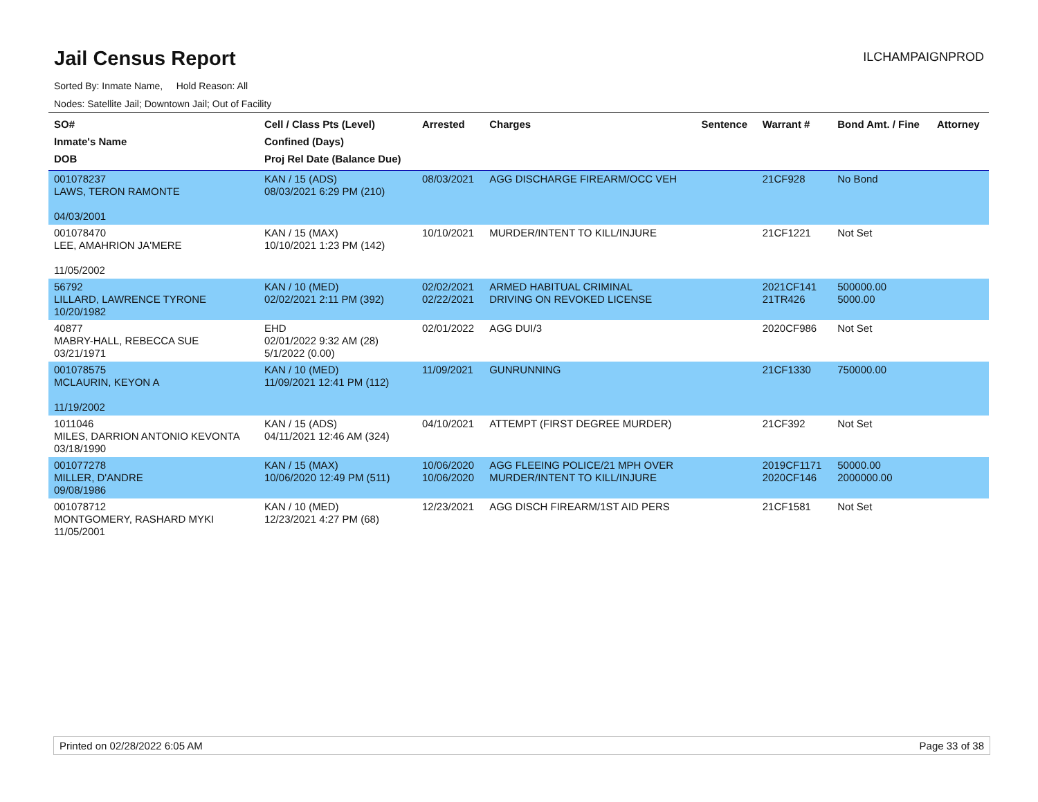Jail Census Report
ILCHAMPAIGNPROD
Sorted By: Inmate Name, Hold Reason: All
Nodes: Satellite Jail; Downtown Jail; Out of Facility
| SO# Inmate's Name DOB | Cell / Class Pts (Level) Confined (Days) Proj Rel Date (Balance Due) | Arrested | Charges | Sentence | Warrant # | Bond Amt. / Fine | Attorney |
| --- | --- | --- | --- | --- | --- | --- | --- |
| 001078237 LAWS, TERON RAMONTE 04/03/2001 | KAN / 15 (ADS) 08/03/2021 6:29 PM (210) | 08/03/2021 | AGG DISCHARGE FIREARM/OCC VEH | | 21CF928 | No Bond | |
| 001078470 LEE, AMAHRION JA'MERE 11/05/2002 | KAN / 15 (MAX) 10/10/2021 1:23 PM (142) | 10/10/2021 | MURDER/INTENT TO KILL/INJURE | | 21CF1221 | Not Set | |
| 56792 LILLARD, LAWRENCE TYRONE 10/20/1982 | KAN / 10 (MED) 02/02/2021 2:11 PM (392) | 02/02/2021 02/22/2021 | ARMED HABITUAL CRIMINAL DRIVING ON REVOKED LICENSE | | 2021CF141 21TR426 | 500000.00 5000.00 | |
| 40877 MABRY-HALL, REBECCA SUE 03/21/1971 | EHD 02/01/2022 9:32 AM (28) 5/1/2022 (0.00) | 02/01/2022 | AGG DUI/3 | | 2020CF986 | Not Set | |
| 001078575 MCLAURIN, KEYON A 11/19/2002 | KAN / 10 (MED) 11/09/2021 12:41 PM (112) | 11/09/2021 | GUNRUNNING | | 21CF1330 | 750000.00 | |
| 1011046 MILES, DARRION ANTONIO KEVONTA 03/18/1990 | KAN / 15 (ADS) 04/11/2021 12:46 AM (324) | 04/10/2021 | ATTEMPT (FIRST DEGREE MURDER) | | 21CF392 | Not Set | |
| 001077278 MILLER, D'ANDRE 09/08/1986 | KAN / 15 (MAX) 10/06/2020 12:49 PM (511) | 10/06/2020 10/06/2020 | AGG FLEEING POLICE/21 MPH OVER MURDER/INTENT TO KILL/INJURE | | 2019CF1171 2020CF146 | 50000.00 2000000.00 | |
| 001078712 MONTGOMERY, RASHARD MYKI 11/05/2001 | KAN / 10 (MED) 12/23/2021 4:27 PM (68) | 12/23/2021 | AGG DISCH FIREARM/1ST AID PERS | | 21CF1581 | Not Set | |
Printed on 02/28/2022 6:05 AM Page 33 of 38